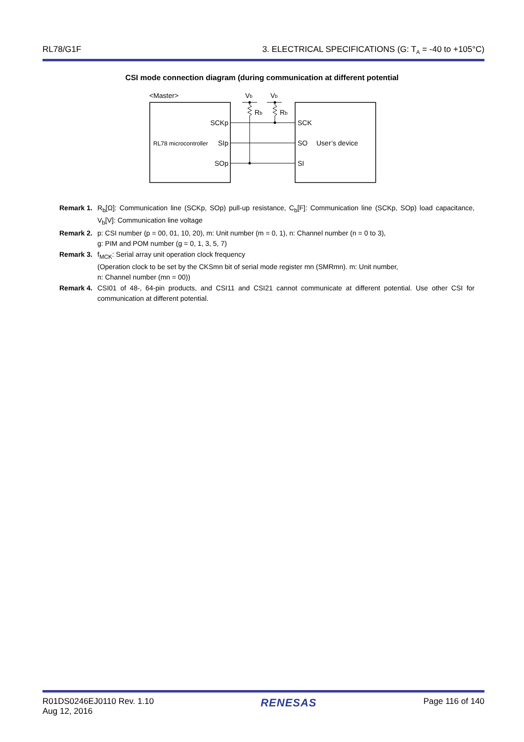RL78/G1F 3. ELECTRICAL SPECIFICATIONS (G: T<sub>A</sub> = -40 to +105°C)
CSI mode connection diagram (during communication at different potential
<Master>
Vb
Vb
Rb
Rb
SCKp
SIp
SOp
RL78 microcontroller
SCK
SO
SI
User’s device
Remark 1. R<sub>b</sub>[Ω]: Communication line (SCKp, SOp) pull-up resistance, C<sub>b</sub>[F]: Communication line (SCKp, SOp) load capacitance, V<sub>b</sub>[V]: Communication line voltage
Remark 2. p: CSI number (p = 00, 01, 10, 20), m: Unit number (m = 0, 1), n: Channel number (n = 0 to 3),
g: PIM and POM number (g = 0, 1, 3, 5, 7)
Remark 3. f<sub>MCK</sub>: Serial array unit operation clock frequency
(Operation clock to be set by the CKSmn bit of serial mode register mn (SMRmn). m: Unit number,
n: Channel number (mn = 00))
Remark 4. CSI01 of 48-, 64-pin products, and CSI11 and CSI21 cannot communicate at different potential. Use other CSI for communication at different potential.
R01DS0246EJ0110 Rev. 1.10
Aug 12, 2016 RENESAS Page 116 of 140